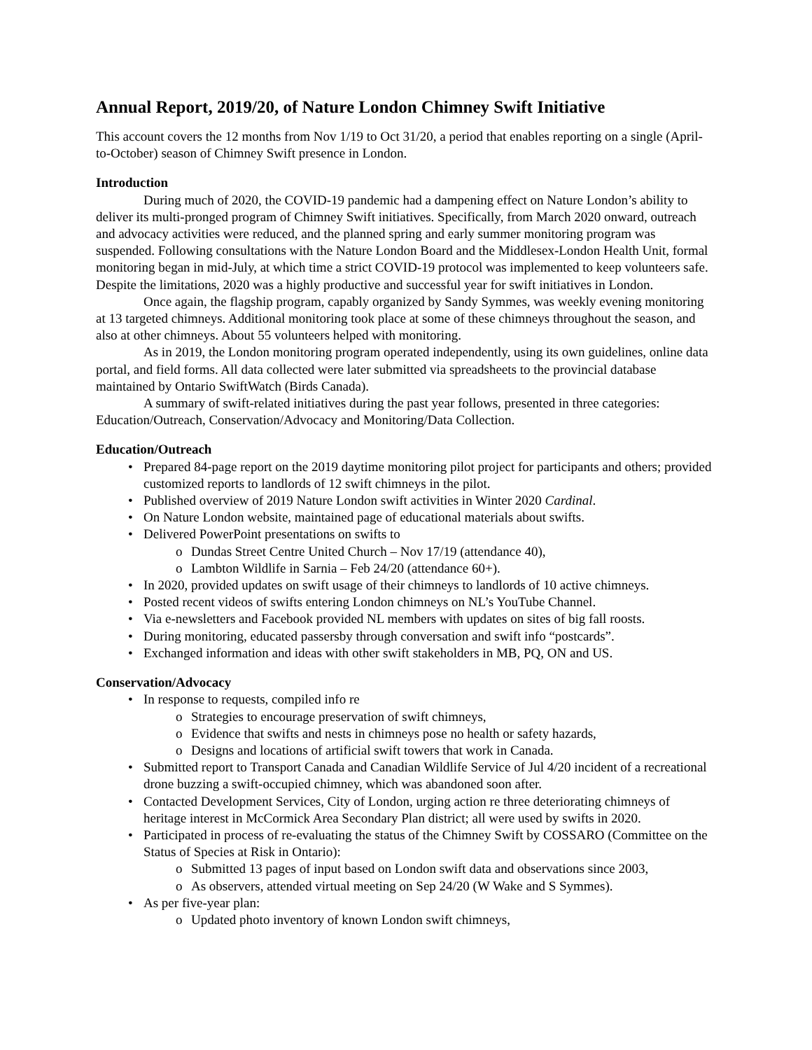Annual Report, 2019/20, of Nature London Chimney Swift Initiative
This account covers the 12 months from Nov 1/19 to Oct 31/20, a period that enables reporting on a single (April-to-October) season of Chimney Swift presence in London.
Introduction
During much of 2020, the COVID-19 pandemic had a dampening effect on Nature London’s ability to deliver its multi-pronged program of Chimney Swift initiatives. Specifically, from March 2020 onward, outreach and advocacy activities were reduced, and the planned spring and early summer monitoring program was suspended. Following consultations with the Nature London Board and the Middlesex-London Health Unit, formal monitoring began in mid-July, at which time a strict COVID-19 protocol was implemented to keep volunteers safe. Despite the limitations, 2020 was a highly productive and successful year for swift initiatives in London.
Once again, the flagship program, capably organized by Sandy Symmes, was weekly evening monitoring at 13 targeted chimneys. Additional monitoring took place at some of these chimneys throughout the season, and also at other chimneys. About 55 volunteers helped with monitoring.
As in 2019, the London monitoring program operated independently, using its own guidelines, online data portal, and field forms. All data collected were later submitted via spreadsheets to the provincial database maintained by Ontario SwiftWatch (Birds Canada).
A summary of swift-related initiatives during the past year follows, presented in three categories: Education/Outreach, Conservation/Advocacy and Monitoring/Data Collection.
Education/Outreach
• Prepared 84-page report on the 2019 daytime monitoring pilot project for participants and others; provided customized reports to landlords of 12 swift chimneys in the pilot.
• Published overview of 2019 Nature London swift activities in Winter 2020 Cardinal.
• On Nature London website, maintained page of educational materials about swifts.
• Delivered PowerPoint presentations on swifts to
o Dundas Street Centre United Church – Nov 17/19 (attendance 40),
o Lambton Wildlife in Sarnia – Feb 24/20 (attendance 60+).
• In 2020, provided updates on swift usage of their chimneys to landlords of 10 active chimneys.
• Posted recent videos of swifts entering London chimneys on NL’s YouTube Channel.
• Via e-newsletters and Facebook provided NL members with updates on sites of big fall roosts.
• During monitoring, educated passersby through conversation and swift info “postcards”.
• Exchanged information and ideas with other swift stakeholders in MB, PQ, ON and US.
Conservation/Advocacy
• In response to requests, compiled info re
o Strategies to encourage preservation of swift chimneys,
o Evidence that swifts and nests in chimneys pose no health or safety hazards,
o Designs and locations of artificial swift towers that work in Canada.
• Submitted report to Transport Canada and Canadian Wildlife Service of Jul 4/20 incident of a recreational drone buzzing a swift-occupied chimney, which was abandoned soon after.
• Contacted Development Services, City of London, urging action re three deteriorating chimneys of heritage interest in McCormick Area Secondary Plan district; all were used by swifts in 2020.
• Participated in process of re-evaluating the status of the Chimney Swift by COSSARO (Committee on the Status of Species at Risk in Ontario):
o Submitted 13 pages of input based on London swift data and observations since 2003,
o As observers, attended virtual meeting on Sep 24/20 (W Wake and S Symmes).
• As per five-year plan:
o Updated photo inventory of known London swift chimneys,